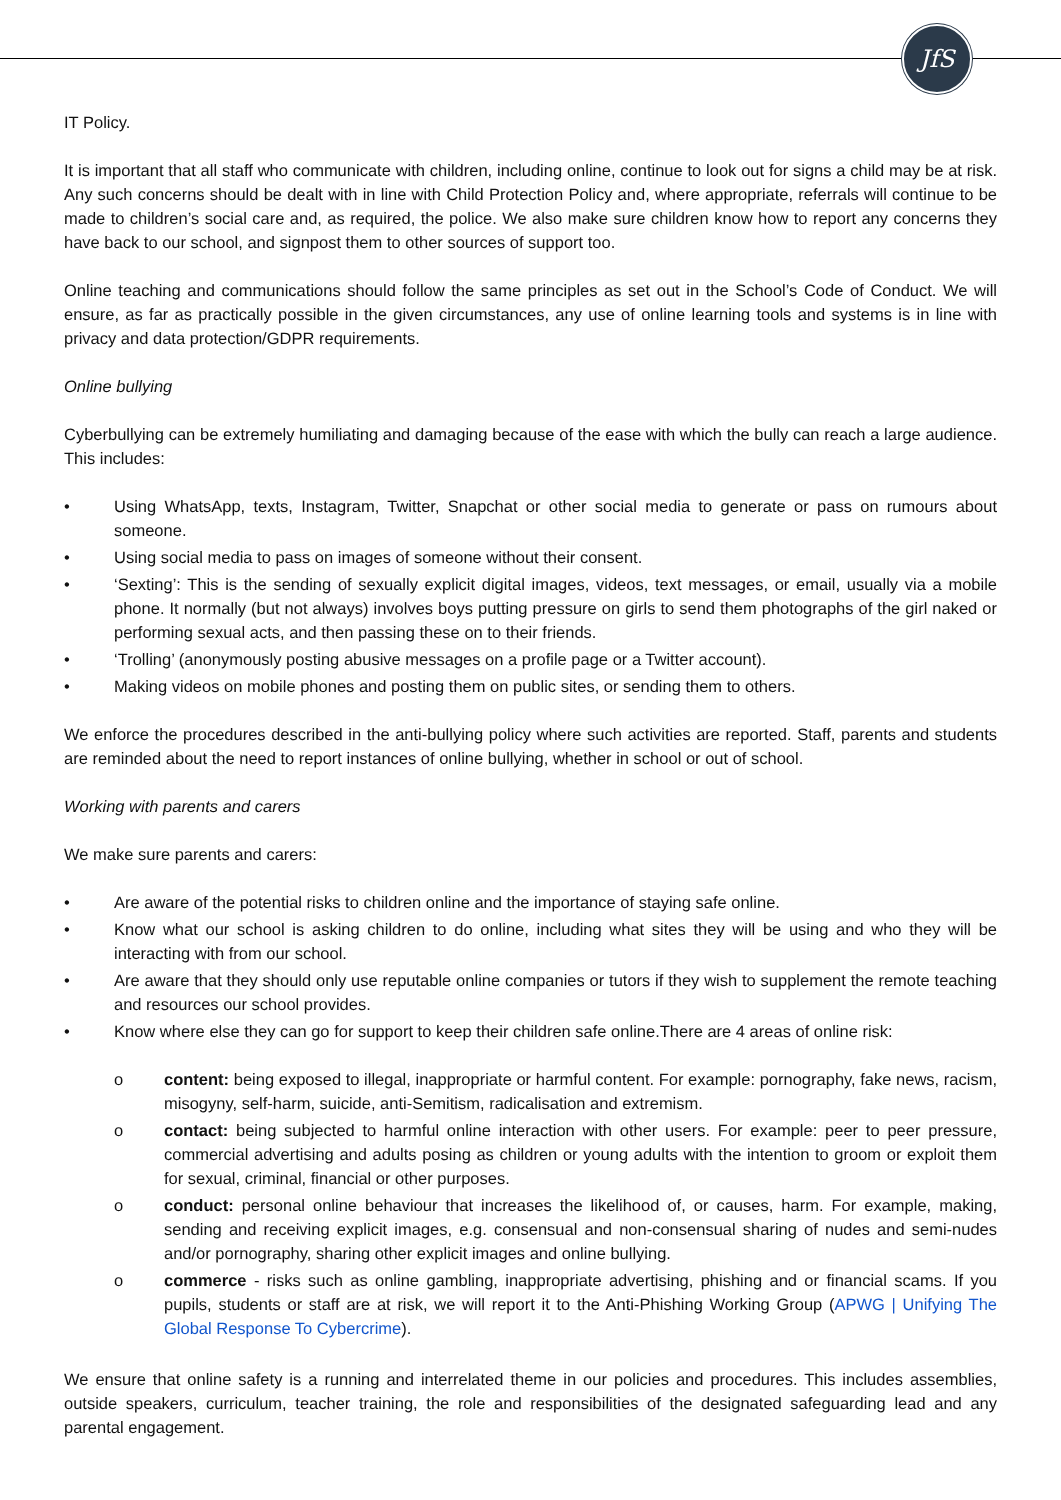JfS
IT Policy.
It is important that all staff who communicate with children, including online, continue to look out for signs a child may be at risk. Any such concerns should be dealt with in line with Child Protection Policy and, where appropriate, referrals will continue to be made to children’s social care and, as required, the police. We also make sure children know how to report any concerns they have back to our school, and signpost them to other sources of support too.
Online teaching and communications should follow the same principles as set out in the School’s Code of Conduct. We will ensure, as far as practically possible in the given circumstances, any use of online learning tools and systems is in line with privacy and data protection/GDPR requirements.
Online bullying
Cyberbullying can be extremely humiliating and damaging because of the ease with which the bully can reach a large audience. This includes:
• Using WhatsApp, texts, Instagram, Twitter, Snapchat or other social media to generate or pass on rumours about someone.
• Using social media to pass on images of someone without their consent.
• ‘Sexting’: This is the sending of sexually explicit digital images, videos, text messages, or email, usually via a mobile phone. It normally (but not always) involves boys putting pressure on girls to send them photographs of the girl naked or performing sexual acts, and then passing these on to their friends.
• ‘Trolling’ (anonymously posting abusive messages on a profile page or a Twitter account).
• Making videos on mobile phones and posting them on public sites, or sending them to others.
We enforce the procedures described in the anti-bullying policy where such activities are reported. Staff, parents and students are reminded about the need to report instances of online bullying, whether in school or out of school.
Working with parents and carers
We make sure parents and carers:
• Are aware of the potential risks to children online and the importance of staying safe online.
• Know what our school is asking children to do online, including what sites they will be using and who they will be interacting with from our school.
• Are aware that they should only use reputable online companies or tutors if they wish to supplement the remote teaching and resources our school provides.
• Know where else they can go for support to keep their children safe online.There are 4 areas of online risk:
o content: being exposed to illegal, inappropriate or harmful content. For example: pornography, fake news, racism, misogyny, self-harm, suicide, anti-Semitism, radicalisation and extremism.
o contact: being subjected to harmful online interaction with other users. For example: peer to peer pressure, commercial advertising and adults posing as children or young adults with the intention to groom or exploit them for sexual, criminal, financial or other purposes.
o conduct: personal online behaviour that increases the likelihood of, or causes, harm. For example, making, sending and receiving explicit images, e.g. consensual and non-consensual sharing of nudes and semi-nudes and/or pornography, sharing other explicit images and online bullying.
o commerce - risks such as online gambling, inappropriate advertising, phishing and or financial scams. If you pupils, students or staff are at risk, we will report it to the Anti-Phishing Working Group (APWG | Unifying The Global Response To Cybercrime).
We ensure that online safety is a running and interrelated theme in our policies and procedures. This includes assemblies, outside speakers, curriculum, teacher training, the role and responsibilities of the designated safeguarding lead and any parental engagement.